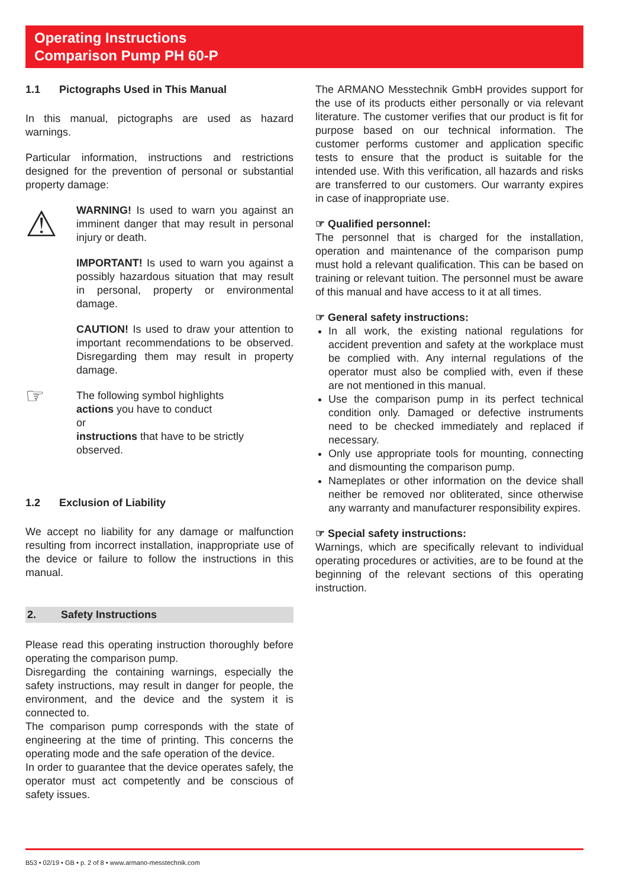Operating Instructions
Comparison Pump PH 60-P
1.1 Pictographs Used in This Manual
In this manual, pictographs are used as hazard warnings.
Particular information, instructions and restrictions designed for the prevention of personal or substantial property damage:
⚠
WARNING! Is used to warn you against an imminent danger that may result in personal injury or death.
IMPORTANT! Is used to warn you against a possibly hazardous situation that may result in personal, property or environmental damage.
CAUTION! Is used to draw your attention to important recommendations to be observed. Disregarding them may result in property damage.
☞
The following symbol highlights
actions you have to conduct
or
instructions that have to be strictly observed.
1.2 Exclusion of Liability
We accept no liability for any damage or malfunction resulting from incorrect installation, inappropriate use of the device or failure to follow the instructions in this manual.
2. Safety Instructions
Please read this operating instruction thoroughly before operating the comparison pump.
Disregarding the containing warnings, especially the safety instructions, may result in danger for people, the environment, and the device and the system it is connected to.
The comparison pump corresponds with the state of engineering at the time of printing. This concerns the operating mode and the safe operation of the device.
In order to guarantee that the device operates safely, the operator must act competently and be conscious of safety issues.
The ARMANO Messtechnik GmbH provides support for the use of its products either personally or via relevant literature. The customer verifies that our product is fit for purpose based on our technical information. The customer performs customer and application specific tests to ensure that the product is suitable for the intended use. With this verification, all hazards and risks are transferred to our customers. Our warranty expires in case of inappropriate use.
☞ Qualified personnel:
The personnel that is charged for the installation, operation and maintenance of the comparison pump must hold a relevant qualification. This can be based on training or relevant tuition. The personnel must be aware of this manual and have access to it at all times.
☞ General safety instructions:
In all work, the existing national regulations for accident prevention and safety at the workplace must be complied with. Any internal regulations of the operator must also be complied with, even if these are not mentioned in this manual.
Use the comparison pump in its perfect technical condition only. Damaged or defective instruments need to be checked immediately and replaced if necessary.
Only use appropriate tools for mounting, connecting and dismounting the comparison pump.
Nameplates or other information on the device shall neither be removed nor obliterated, since otherwise any warranty and manufacturer responsibility expires.
☞ Special safety instructions:
Warnings, which are specifically relevant to individual operating procedures or activities, are to be found at the beginning of the relevant sections of this operating instruction.
B53 • 02/19 • GB • p. 2 of 8 • www.armano-messtechnik.com